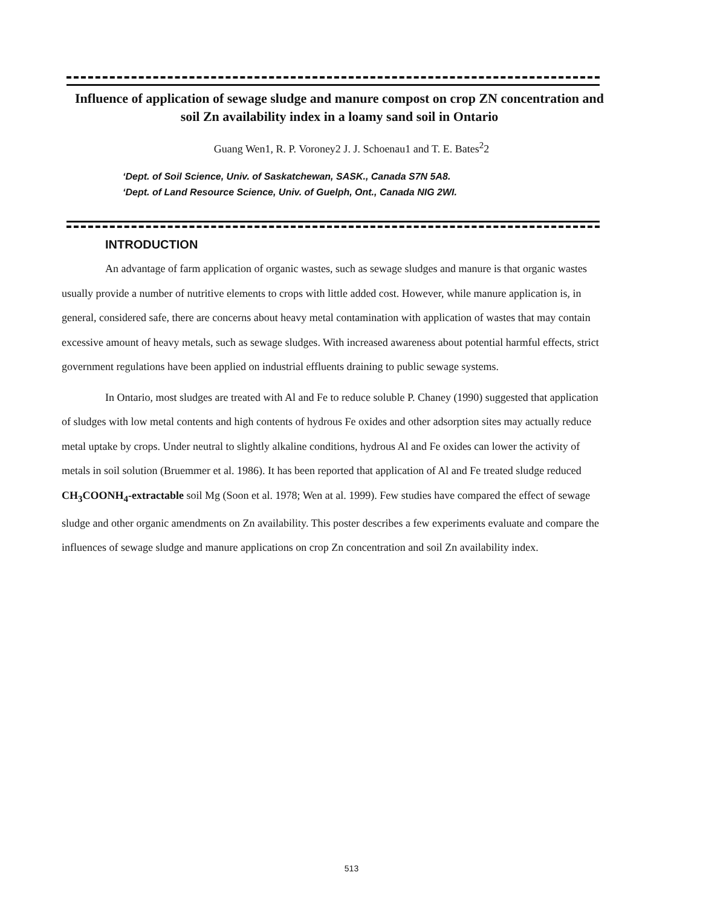Influence of application of sewage sludge and manure compost on crop ZN concentration and soil Zn availability index in a loamy sand soil in Ontario
Guang Wen1, R. P. Voroney2 J. J. Schoenau1 and T. E. Bates<sup>2</sup>2
‘Dept. of Soil Science, Univ. of Saskatchewan, SASK., Canada S7N 5A8.
‘Dept. of Land Resource Science, Univ. of Guelph, Ont., Canada NIG 2WI.
INTRODUCTION
An advantage of farm application of organic wastes, such as sewage sludges and manure is that organic wastes usually provide a number of nutritive elements to crops with little added cost. However, while manure application is, in general, considered safe, there are concerns about heavy metal contamination with application of wastes that may contain excessive amount of heavy metals, such as sewage sludges. With increased awareness about potential harmful effects, strict government regulations have been applied on industrial effluents draining to public sewage systems.
In Ontario, most sludges are treated with Al and Fe to reduce soluble P. Chaney (1990) suggested that application of sludges with low metal contents and high contents of hydrous Fe oxides and other adsorption sites may actually reduce metal uptake by crops. Under neutral to slightly alkaline conditions, hydrous Al and Fe oxides can lower the activity of metals in soil solution (Bruemmer et al. 1986). It has been reported that application of Al and Fe treated sludge reduced CH<sub>3</sub>COONH<sub>4</sub>-extractable soil Mg (Soon et al. 1978; Wen at al. 1999). Few studies have compared the effect of sewage sludge and other organic amendments on Zn availability. This poster describes a few experiments evaluate and compare the influences of sewage sludge and manure applications on crop Zn concentration and soil Zn availability index.
513